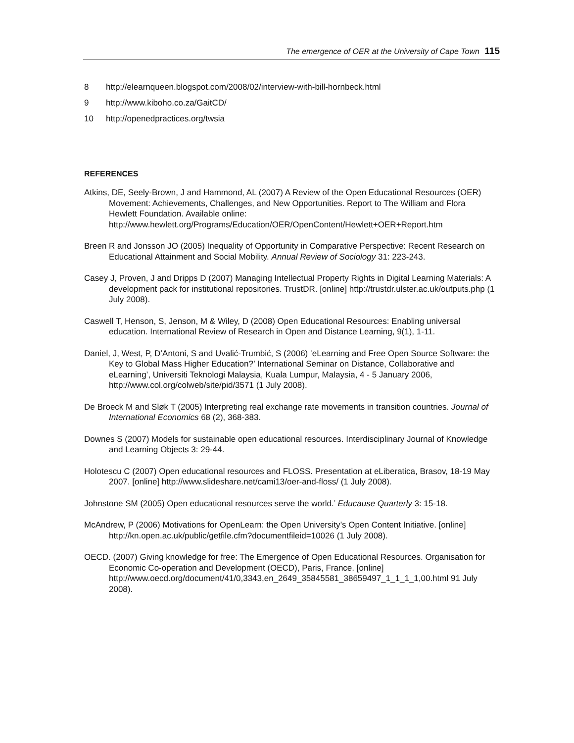The emergence of OER at the University of Cape Town 115
8 http://elearnqueen.blogspot.com/2008/02/interview-with-bill-hornbeck.html
9 http://www.kiboho.co.za/GaitCD/
10 http://openedpractices.org/twsia
REFERENCES
Atkins, DE, Seely-Brown, J and Hammond, AL (2007) A Review of the Open Educational Resources (OER) Movement: Achievements, Challenges, and New Opportunities. Report to The William and Flora Hewlett Foundation. Available online: http://www.hewlett.org/Programs/Education/OER/OpenContent/Hewlett+OER+Report.htm
Breen R and Jonsson JO (2005) Inequality of Opportunity in Comparative Perspective: Recent Research on Educational Attainment and Social Mobility. Annual Review of Sociology 31: 223-243.
Casey J, Proven, J and Dripps D (2007) Managing Intellectual Property Rights in Digital Learning Materials: A development pack for institutional repositories. TrustDR. [online] http://trustdr.ulster.ac.uk/outputs.php (1 July 2008).
Caswell T, Henson, S, Jenson, M & Wiley, D (2008) Open Educational Resources: Enabling universal education. International Review of Research in Open and Distance Learning, 9(1), 1-11.
Daniel, J, West, P, D’Antoni, S and Uvalić-Trumbić, S (2006) ‘eLearning and Free Open Source Software: the Key to Global Mass Higher Education?’ International Seminar on Distance, Collaborative and eLearning’, Universiti Teknologi Malaysia, Kuala Lumpur, Malaysia, 4 - 5 January 2006, http://www.col.org/colweb/site/pid/3571 (1 July 2008).
De Broeck M and Sløk T (2005) Interpreting real exchange rate movements in transition countries. Journal of International Economics 68 (2), 368-383.
Downes S (2007) Models for sustainable open educational resources. Interdisciplinary Journal of Knowledge and Learning Objects 3: 29-44.
Holotescu C (2007) Open educational resources and FLOSS. Presentation at eLiberatica, Brasov, 18-19 May 2007. [online] http://www.slideshare.net/cami13/oer-and-floss/ (1 July 2008).
Johnstone SM (2005) Open educational resources serve the world.’ Educause Quarterly 3: 15-18.
McAndrew, P (2006) Motivations for OpenLearn: the Open University’s Open Content Initiative. [online] http://kn.open.ac.uk/public/getfile.cfm?documentfileid=10026 (1 July 2008).
OECD. (2007) Giving knowledge for free: The Emergence of Open Educational Resources. Organisation for Economic Co-operation and Development (OECD), Paris, France. [online] http://www.oecd.org/document/41/0,3343,en_2649_35845581_38659497_1_1_1_1,00.html 91 July 2008).